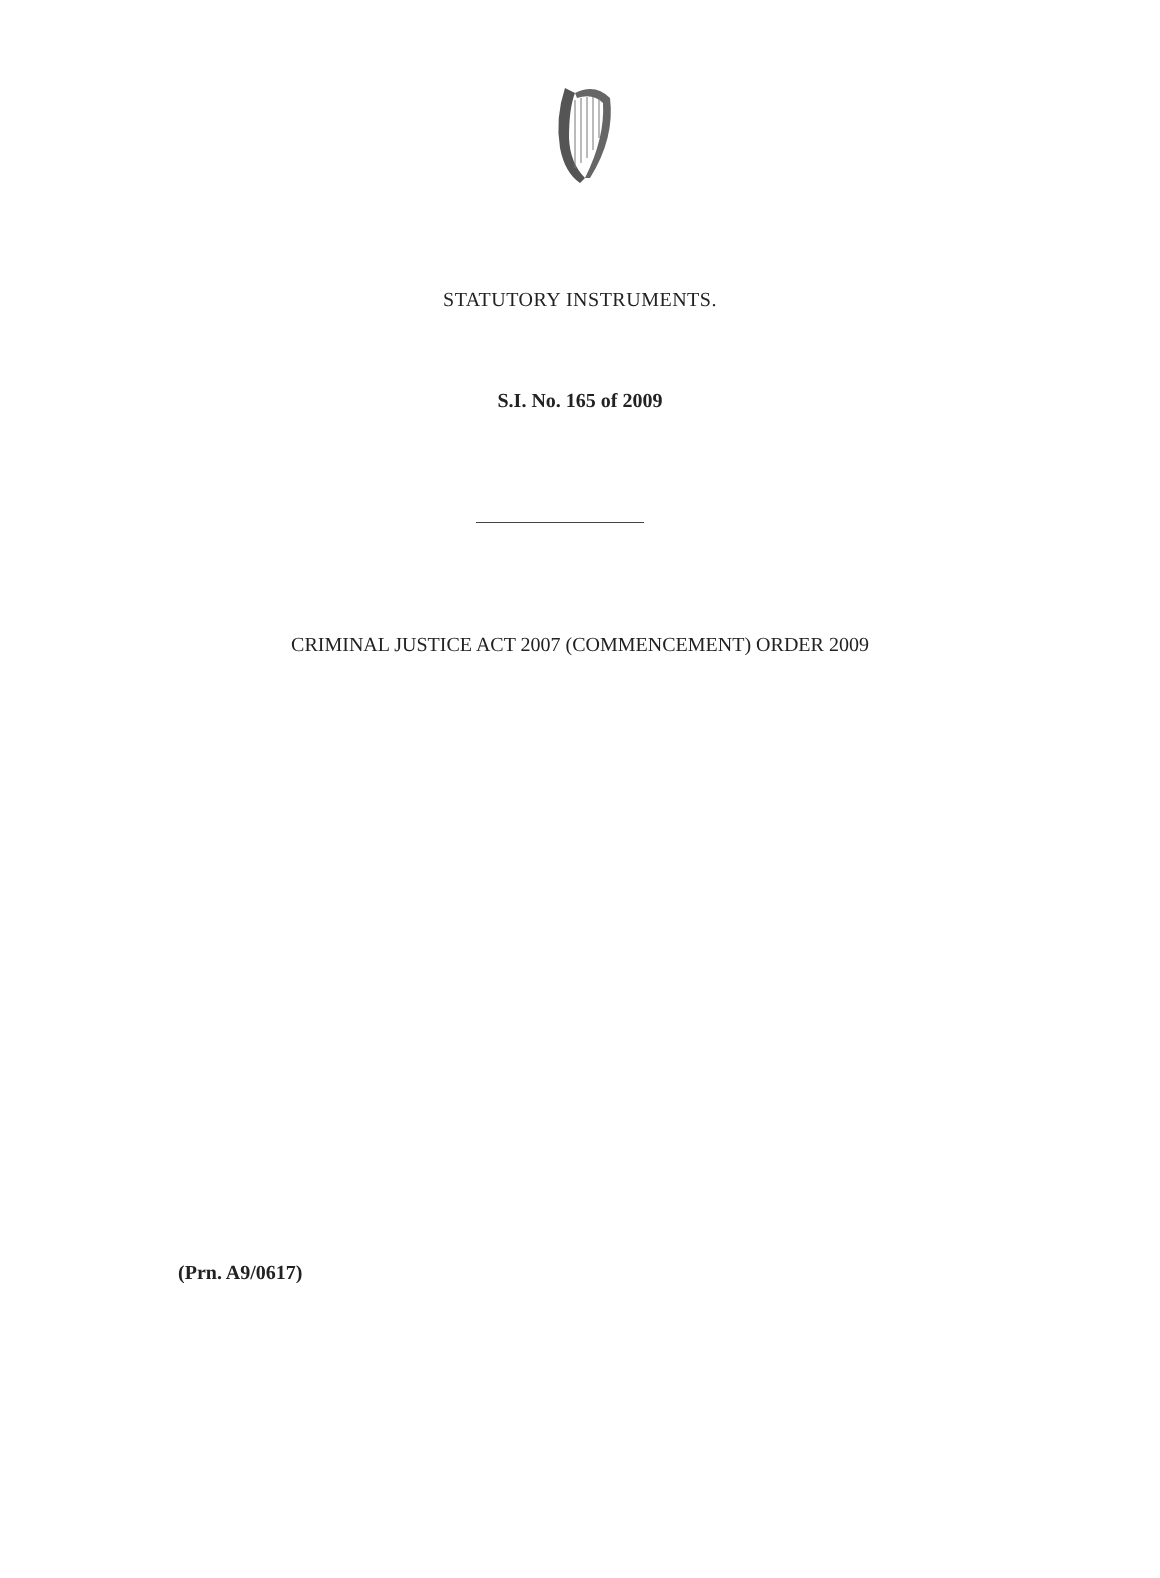STATUTORY INSTRUMENTS.
S.I. No. 165 of 2009
CRIMINAL JUSTICE ACT 2007 (COMMENCEMENT) ORDER 2009
(Prn. A9/0617)